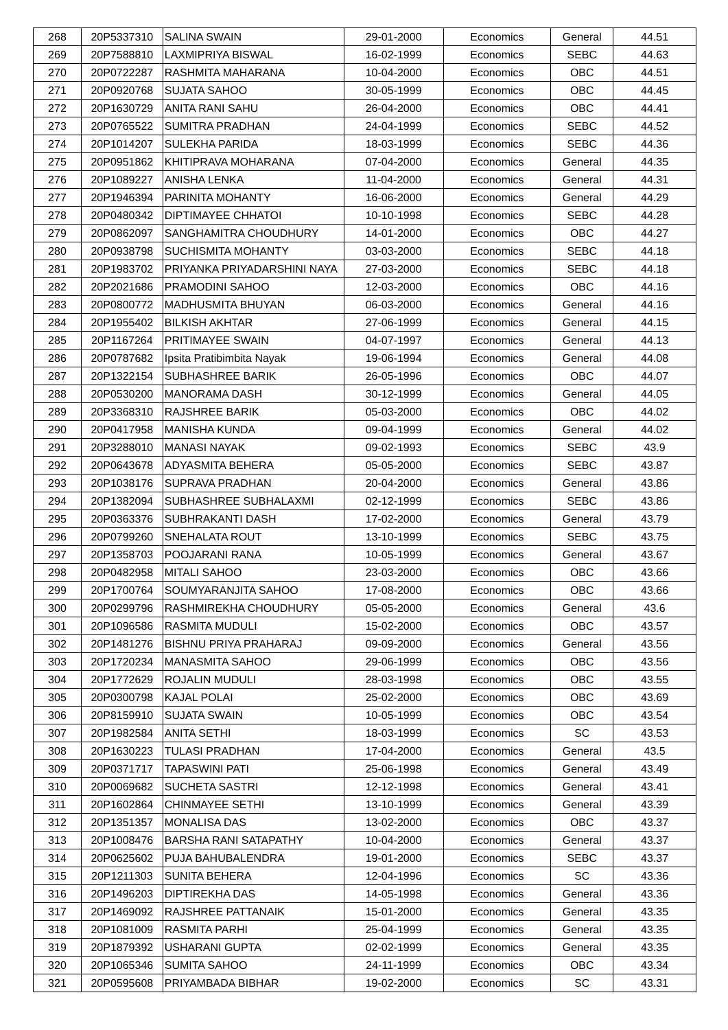| 268 | 20P5337310 | SALINA SWAIN | 29-01-2000 | Economics | General | 44.51 |
| 269 | 20P7588810 | LAXMIPRIYA BISWAL | 16-02-1999 | Economics | SEBC | 44.63 |
| 270 | 20P0722287 | RASHMITA MAHARANA | 10-04-2000 | Economics | OBC | 44.51 |
| 271 | 20P0920768 | SUJATA SAHOO | 30-05-1999 | Economics | OBC | 44.45 |
| 272 | 20P1630729 | ANITA RANI SAHU | 26-04-2000 | Economics | OBC | 44.41 |
| 273 | 20P0765522 | SUMITRA PRADHAN | 24-04-1999 | Economics | SEBC | 44.52 |
| 274 | 20P1014207 | SULEKHA PARIDA | 18-03-1999 | Economics | SEBC | 44.36 |
| 275 | 20P0951862 | KHITIPRAVA MOHARANA | 07-04-2000 | Economics | General | 44.35 |
| 276 | 20P1089227 | ANISHA LENKA | 11-04-2000 | Economics | General | 44.31 |
| 277 | 20P1946394 | PARINITA MOHANTY | 16-06-2000 | Economics | General | 44.29 |
| 278 | 20P0480342 | DIPTIMAYEE CHHATOI | 10-10-1998 | Economics | SEBC | 44.28 |
| 279 | 20P0862097 | SANGHAMITRA CHOUDHURY | 14-01-2000 | Economics | OBC | 44.27 |
| 280 | 20P0938798 | SUCHISMITA MOHANTY | 03-03-2000 | Economics | SEBC | 44.18 |
| 281 | 20P1983702 | PRIYANKA PRIYADARSHINI NAYA | 27-03-2000 | Economics | SEBC | 44.18 |
| 282 | 20P2021686 | PRAMODINI SAHOO | 12-03-2000 | Economics | OBC | 44.16 |
| 283 | 20P0800772 | MADHUSMITA BHUYAN | 06-03-2000 | Economics | General | 44.16 |
| 284 | 20P1955402 | BILKISH AKHTAR | 27-06-1999 | Economics | General | 44.15 |
| 285 | 20P1167264 | PRITIMAYEE SWAIN | 04-07-1997 | Economics | General | 44.13 |
| 286 | 20P0787682 | Ipsita Pratibimbita Nayak | 19-06-1994 | Economics | General | 44.08 |
| 287 | 20P1322154 | SUBHASHREE BARIK | 26-05-1996 | Economics | OBC | 44.07 |
| 288 | 20P0530200 | MANORAMA DASH | 30-12-1999 | Economics | General | 44.05 |
| 289 | 20P3368310 | RAJSHREE BARIK | 05-03-2000 | Economics | OBC | 44.02 |
| 290 | 20P0417958 | MANISHA KUNDA | 09-04-1999 | Economics | General | 44.02 |
| 291 | 20P3288010 | MANASI NAYAK | 09-02-1993 | Economics | SEBC | 43.9 |
| 292 | 20P0643678 | ADYASMITA BEHERA | 05-05-2000 | Economics | SEBC | 43.87 |
| 293 | 20P1038176 | SUPRAVA PRADHAN | 20-04-2000 | Economics | General | 43.86 |
| 294 | 20P1382094 | SUBHASHREE SUBHALAXMI | 02-12-1999 | Economics | SEBC | 43.86 |
| 295 | 20P0363376 | SUBHRAKANTI DASH | 17-02-2000 | Economics | General | 43.79 |
| 296 | 20P0799260 | SNEHALATA ROUT | 13-10-1999 | Economics | SEBC | 43.75 |
| 297 | 20P1358703 | POOJARANI RANA | 10-05-1999 | Economics | General | 43.67 |
| 298 | 20P0482958 | MITALI SAHOO | 23-03-2000 | Economics | OBC | 43.66 |
| 299 | 20P1700764 | SOUMYARANJITA SAHOO | 17-08-2000 | Economics | OBC | 43.66 |
| 300 | 20P0299796 | RASHMIREKHA CHOUDHURY | 05-05-2000 | Economics | General | 43.6 |
| 301 | 20P1096586 | RASMITA MUDULI | 15-02-2000 | Economics | OBC | 43.57 |
| 302 | 20P1481276 | BISHNU PRIYA PRAHARAJ | 09-09-2000 | Economics | General | 43.56 |
| 303 | 20P1720234 | MANASMITA SAHOO | 29-06-1999 | Economics | OBC | 43.56 |
| 304 | 20P1772629 | ROJALIN MUDULI | 28-03-1998 | Economics | OBC | 43.55 |
| 305 | 20P0300798 | KAJAL POLAI | 25-02-2000 | Economics | OBC | 43.69 |
| 306 | 20P8159910 | SUJATA SWAIN | 10-05-1999 | Economics | OBC | 43.54 |
| 307 | 20P1982584 | ANITA SETHI | 18-03-1999 | Economics | SC | 43.53 |
| 308 | 20P1630223 | TULASI PRADHAN | 17-04-2000 | Economics | General | 43.5 |
| 309 | 20P0371717 | TAPASWINI PATI | 25-06-1998 | Economics | General | 43.49 |
| 310 | 20P0069682 | SUCHETA SASTRI | 12-12-1998 | Economics | General | 43.41 |
| 311 | 20P1602864 | CHINMAYEE SETHI | 13-10-1999 | Economics | General | 43.39 |
| 312 | 20P1351357 | MONALISA DAS | 13-02-2000 | Economics | OBC | 43.37 |
| 313 | 20P1008476 | BARSHA RANI SATAPATHY | 10-04-2000 | Economics | General | 43.37 |
| 314 | 20P0625602 | PUJA BAHUBALENDRA | 19-01-2000 | Economics | SEBC | 43.37 |
| 315 | 20P1211303 | SUNITA BEHERA | 12-04-1996 | Economics | SC | 43.36 |
| 316 | 20P1496203 | DIPTIREKHA DAS | 14-05-1998 | Economics | General | 43.36 |
| 317 | 20P1469092 | RAJSHREE PATTANAIK | 15-01-2000 | Economics | General | 43.35 |
| 318 | 20P1081009 | RASMITA PARHI | 25-04-1999 | Economics | General | 43.35 |
| 319 | 20P1879392 | USHARANI GUPTA | 02-02-1999 | Economics | General | 43.35 |
| 320 | 20P1065346 | SUMITA SAHOO | 24-11-1999 | Economics | OBC | 43.34 |
| 321 | 20P0595608 | PRIYAMBADA BIBHAR | 19-02-2000 | Economics | SC | 43.31 |